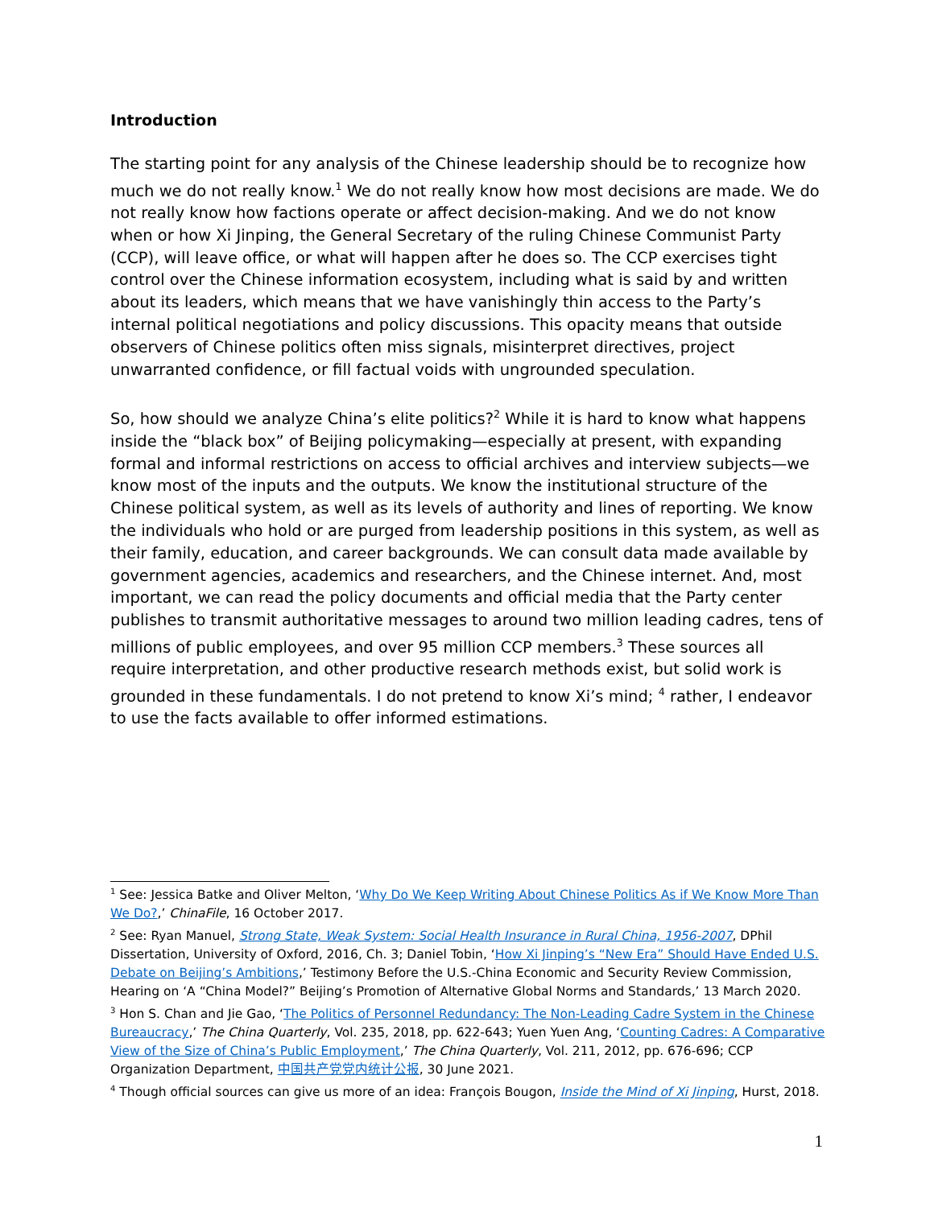Introduction
The starting point for any analysis of the Chinese leadership should be to recognize how much we do not really know.<sup>1</sup> We do not really know how most decisions are made. We do not really know how factions operate or affect decision-making. And we do not know when or how Xi Jinping, the General Secretary of the ruling Chinese Communist Party (CCP), will leave office, or what will happen after he does so. The CCP exercises tight control over the Chinese information ecosystem, including what is said by and written about its leaders, which means that we have vanishingly thin access to the Party’s internal political negotiations and policy discussions. This opacity means that outside observers of Chinese politics often miss signals, misinterpret directives, project unwarranted confidence, or fill factual voids with ungrounded speculation.
So, how should we analyze China’s elite politics?<sup>2</sup> While it is hard to know what happens inside the “black box” of Beijing policymaking—especially at present, with expanding formal and informal restrictions on access to official archives and interview subjects—we know most of the inputs and the outputs. We know the institutional structure of the Chinese political system, as well as its levels of authority and lines of reporting. We know the individuals who hold or are purged from leadership positions in this system, as well as their family, education, and career backgrounds. We can consult data made available by government agencies, academics and researchers, and the Chinese internet. And, most important, we can read the policy documents and official media that the Party center publishes to transmit authoritative messages to around two million leading cadres, tens of millions of public employees, and over 95 million CCP members.<sup>3</sup> These sources all require interpretation, and other productive research methods exist, but solid work is grounded in these fundamentals. I do not pretend to know Xi’s mind; <sup>4</sup> rather, I endeavor to use the facts available to offer informed estimations.
<sup>1</sup> See: Jessica Batke and Oliver Melton, ‘Why Do We Keep Writing About Chinese Politics As if We Know More Than We Do?,’ ChinaFile, 16 October 2017.
<sup>2</sup> See: Ryan Manuel, Strong State, Weak System: Social Health Insurance in Rural China, 1956-2007, DPhil Dissertation, University of Oxford, 2016, Ch. 3; Daniel Tobin, ‘How Xi Jinping’s “New Era” Should Have Ended U.S. Debate on Beijing’s Ambitions,’ Testimony Before the U.S.-China Economic and Security Review Commission, Hearing on ‘A “China Model?” Beijing’s Promotion of Alternative Global Norms and Standards,’ 13 March 2020.
<sup>3</sup> Hon S. Chan and Jie Gao, ‘The Politics of Personnel Redundancy: The Non-Leading Cadre System in the Chinese Bureaucracy,’ The China Quarterly, Vol. 235, 2018, pp. 622-643; Yuen Yuen Ang, ‘Counting Cadres: A Comparative View of the Size of China’s Public Employment,’ The China Quarterly, Vol. 211, 2012, pp. 676-696; CCP Organization Department, 中国共产党党内统计公报, 30 June 2021.
<sup>4</sup> Though official sources can give us more of an idea: François Bougon, Inside the Mind of Xi Jinping, Hurst, 2018.
1